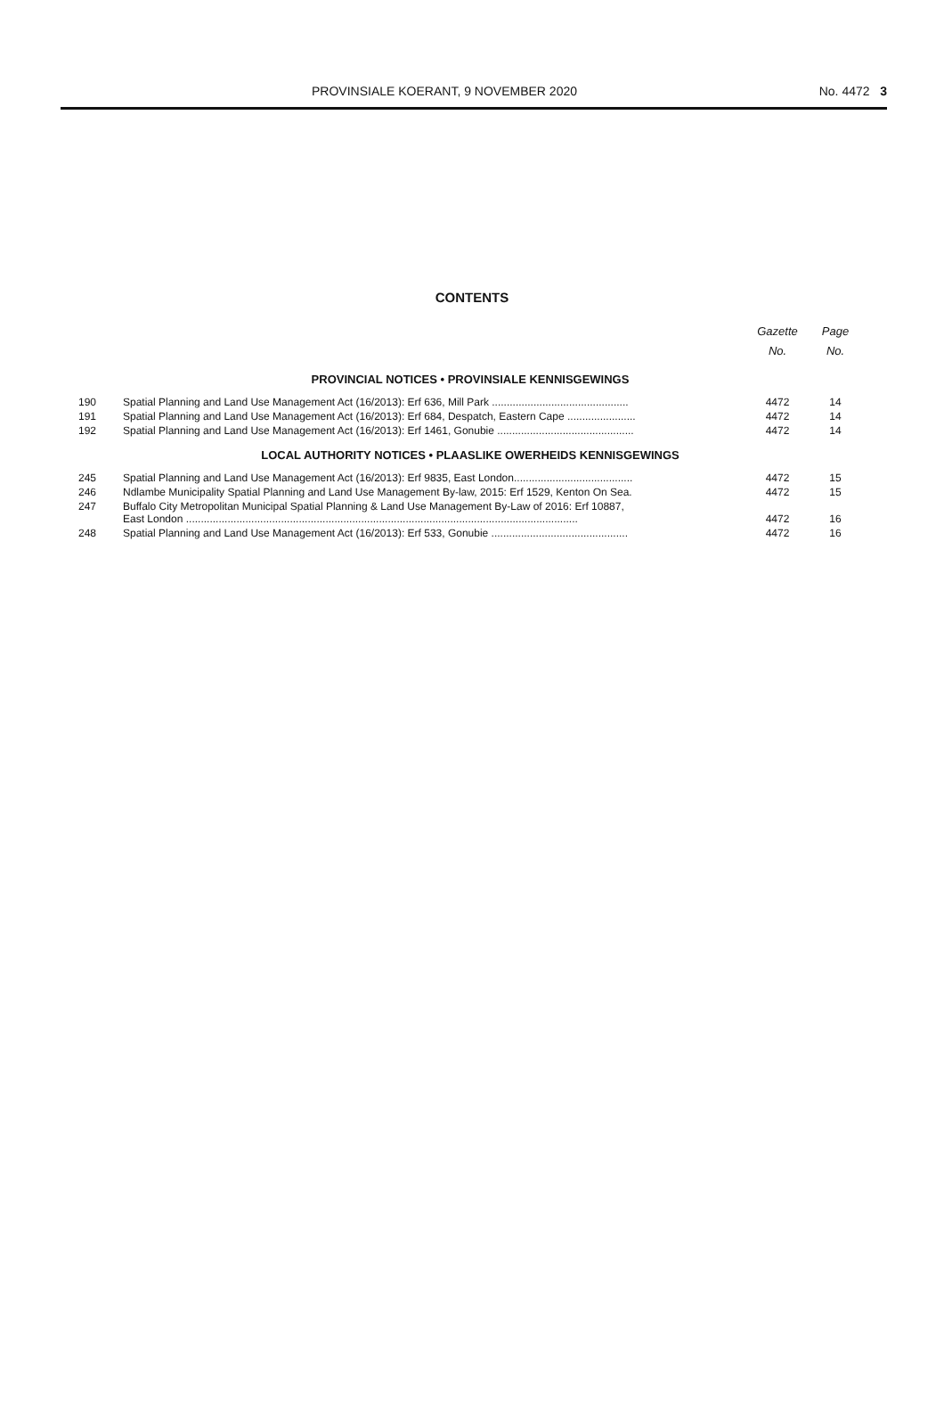PROVINSIALE KOERANT, 9 NOVEMBER 2020 No. 4472 3
CONTENTS
| | | Gazette No. | Page No. |
| --- | --- | --- | --- |
| PROVINCIAL NOTICES • PROVINSIALE KENNISGEWINGS | | | |
| 190 | Spatial Planning and Land Use Management Act (16/2013): Erf 636, Mill Park .............................................. | 4472 | 14 |
| 191 | Spatial Planning and Land Use Management Act (16/2013): Erf 684, Despatch, Eastern Cape ....................... | 4472 | 14 |
| 192 | Spatial Planning and Land Use Management Act (16/2013): Erf 1461, Gonubie .............................................. | 4472 | 14 |
| LOCAL AUTHORITY NOTICES • PLAASLIKE OWERHEIDS KENNISGEWINGS | | | |
| 245 | Spatial Planning and Land Use Management Act (16/2013): Erf 9835, East London........................................ | 4472 | 15 |
| 246 | Ndlambe Municipality Spatial Planning and Land Use Management By-law, 2015: Erf 1529, Kenton On Sea. | 4472 | 15 |
| 247 | Buffalo City Metropolitan Municipal Spatial Planning & Land Use Management By-Law of 2016: Erf 10887, East London .................................................................................................................................... | 4472 | 16 |
| 248 | Spatial Planning and Land Use Management Act (16/2013): Erf 533, Gonubie .............................................. | 4472 | 16 |